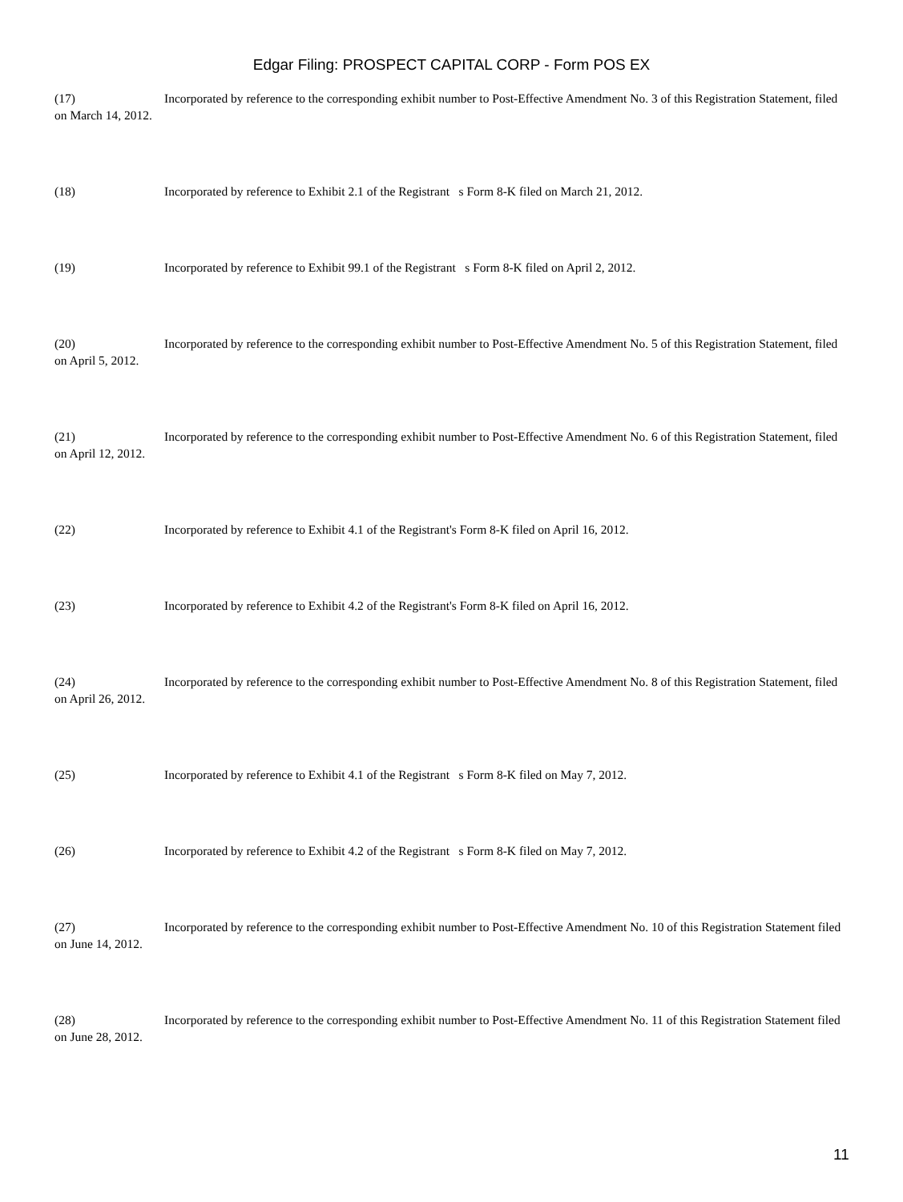Edgar Filing: PROSPECT CAPITAL CORP - Form POS EX
(17) Incorporated by reference to the corresponding exhibit number to Post-Effective Amendment No. 3 of this Registration Statement, filed on March 14, 2012.
(18) Incorporated by reference to Exhibit 2.1 of the Registrant s Form 8-K filed on March 21, 2012.
(19) Incorporated by reference to Exhibit 99.1 of the Registrant s Form 8-K filed on April 2, 2012.
(20) Incorporated by reference to the corresponding exhibit number to Post-Effective Amendment No. 5 of this Registration Statement, filed on April 5, 2012.
(21) Incorporated by reference to the corresponding exhibit number to Post-Effective Amendment No. 6 of this Registration Statement, filed on April 12, 2012.
(22) Incorporated by reference to Exhibit 4.1 of the Registrant's Form 8-K filed on April 16, 2012.
(23) Incorporated by reference to Exhibit 4.2 of the Registrant's Form 8-K filed on April 16, 2012.
(24) Incorporated by reference to the corresponding exhibit number to Post-Effective Amendment No. 8 of this Registration Statement, filed on April 26, 2012.
(25) Incorporated by reference to Exhibit 4.1 of the Registrant s Form 8-K filed on May 7, 2012.
(26) Incorporated by reference to Exhibit 4.2 of the Registrant s Form 8-K filed on May 7, 2012.
(27) Incorporated by reference to the corresponding exhibit number to Post-Effective Amendment No. 10 of this Registration Statement filed on June 14, 2012.
(28) Incorporated by reference to the corresponding exhibit number to Post-Effective Amendment No. 11 of this Registration Statement filed on June 28, 2012.
11